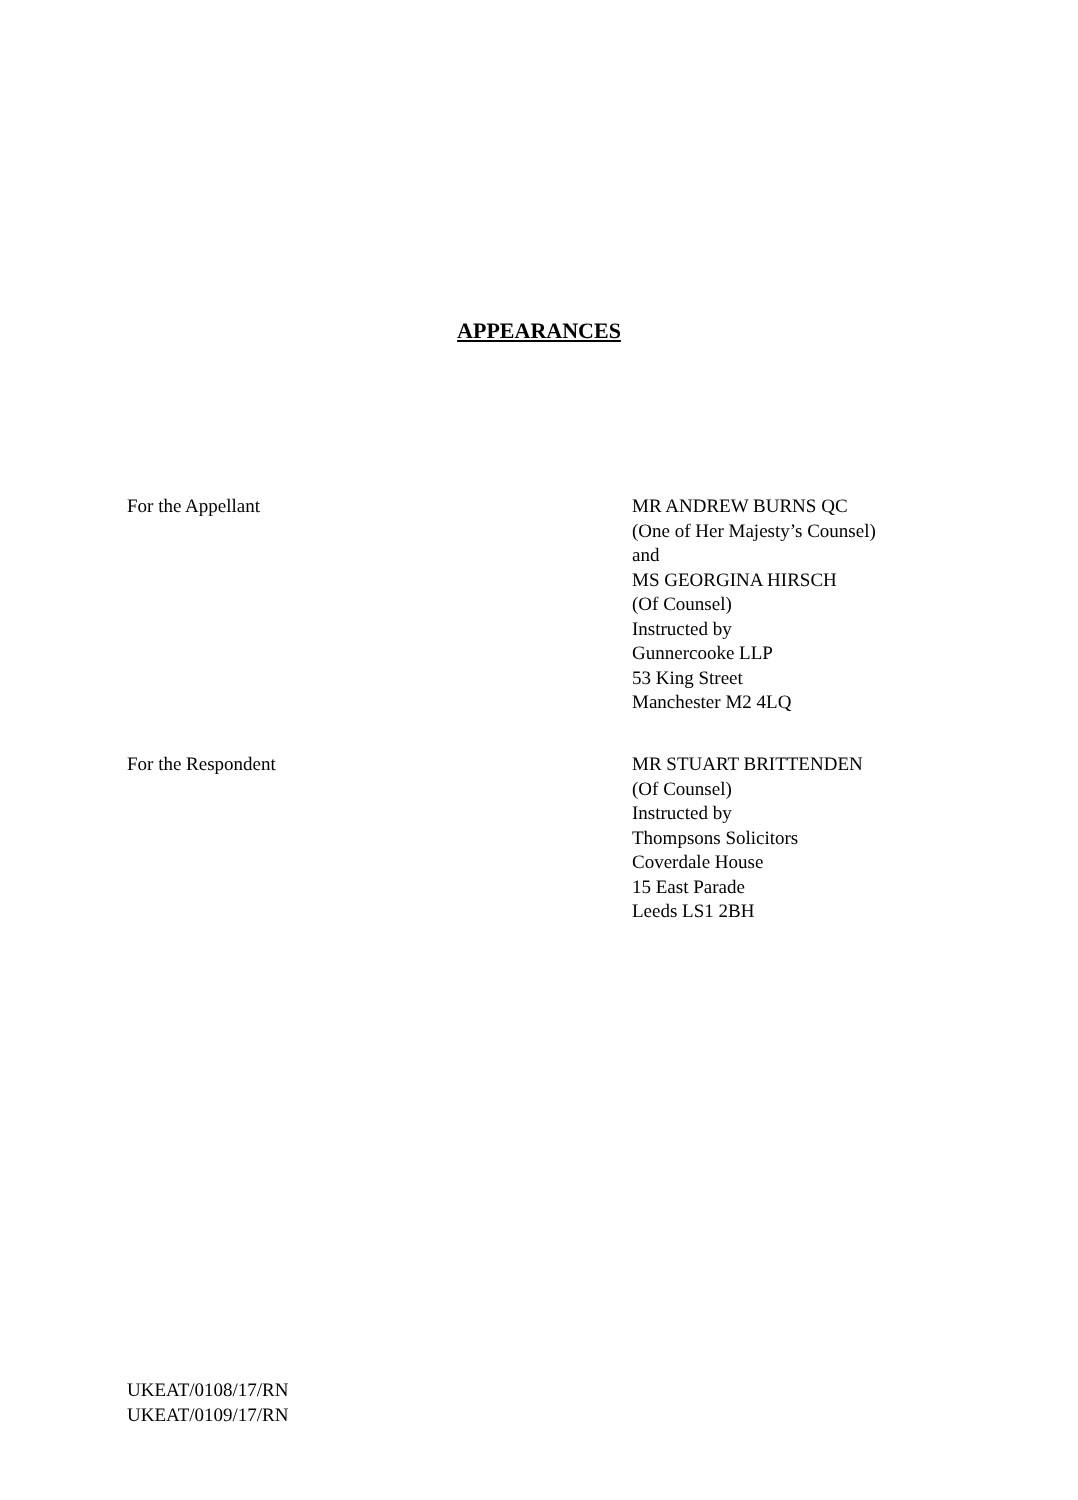APPEARANCES
For the Appellant MR ANDREW BURNS QC
(One of Her Majesty’s Counsel)
and
MS GEORGINA HIRSCH
(Of Counsel)
Instructed by
Gunnercooke LLP
53 King Street
Manchester M2 4LQ
For the Respondent MR STUART BRITTENDEN
(Of Counsel)
Instructed by
Thompsons Solicitors
Coverdale House
15 East Parade
Leeds LS1 2BH
UKEAT/0108/17/RN
UKEAT/0109/17/RN